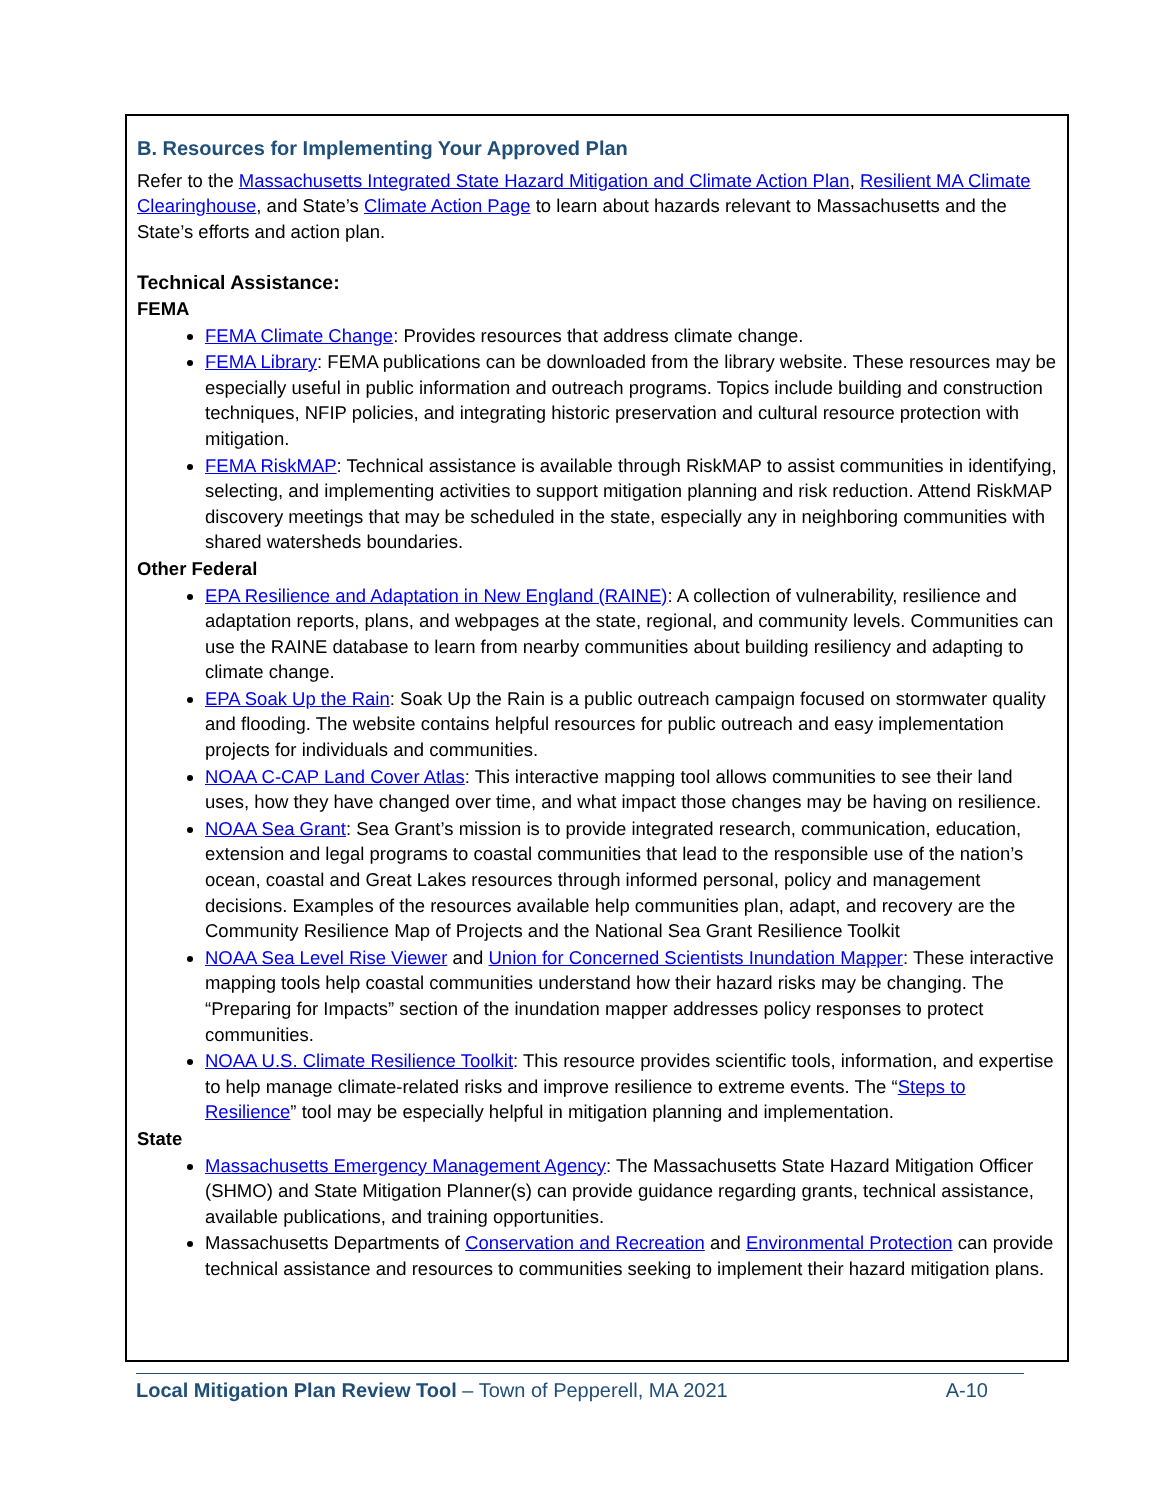B. Resources for Implementing Your Approved Plan
Refer to the Massachusetts Integrated State Hazard Mitigation and Climate Action Plan, Resilient MA Climate Clearinghouse, and State’s Climate Action Page to learn about hazards relevant to Massachusetts and the State’s efforts and action plan.
Technical Assistance:
FEMA
FEMA Climate Change: Provides resources that address climate change.
FEMA Library: FEMA publications can be downloaded from the library website. These resources may be especially useful in public information and outreach programs. Topics include building and construction techniques, NFIP policies, and integrating historic preservation and cultural resource protection with mitigation.
FEMA RiskMAP: Technical assistance is available through RiskMAP to assist communities in identifying, selecting, and implementing activities to support mitigation planning and risk reduction. Attend RiskMAP discovery meetings that may be scheduled in the state, especially any in neighboring communities with shared watersheds boundaries.
Other Federal
EPA Resilience and Adaptation in New England (RAINE): A collection of vulnerability, resilience and adaptation reports, plans, and webpages at the state, regional, and community levels. Communities can use the RAINE database to learn from nearby communities about building resiliency and adapting to climate change.
EPA Soak Up the Rain: Soak Up the Rain is a public outreach campaign focused on stormwater quality and flooding. The website contains helpful resources for public outreach and easy implementation projects for individuals and communities.
NOAA C-CAP Land Cover Atlas: This interactive mapping tool allows communities to see their land uses, how they have changed over time, and what impact those changes may be having on resilience.
NOAA Sea Grant: Sea Grant’s mission is to provide integrated research, communication, education, extension and legal programs to coastal communities that lead to the responsible use of the nation’s ocean, coastal and Great Lakes resources through informed personal, policy and management decisions. Examples of the resources available help communities plan, adapt, and recovery are the Community Resilience Map of Projects and the National Sea Grant Resilience Toolkit
NOAA Sea Level Rise Viewer and Union for Concerned Scientists Inundation Mapper: These interactive mapping tools help coastal communities understand how their hazard risks may be changing. The “Preparing for Impacts” section of the inundation mapper addresses policy responses to protect communities.
NOAA U.S. Climate Resilience Toolkit: This resource provides scientific tools, information, and expertise to help manage climate-related risks and improve resilience to extreme events. The “Steps to Resilience” tool may be especially helpful in mitigation planning and implementation.
State
Massachusetts Emergency Management Agency: The Massachusetts State Hazard Mitigation Officer (SHMO) and State Mitigation Planner(s) can provide guidance regarding grants, technical assistance, available publications, and training opportunities.
Massachusetts Departments of Conservation and Recreation and Environmental Protection can provide technical assistance and resources to communities seeking to implement their hazard mitigation plans.
Local Mitigation Plan Review Tool – Town of Pepperell, MA 2021 A-10